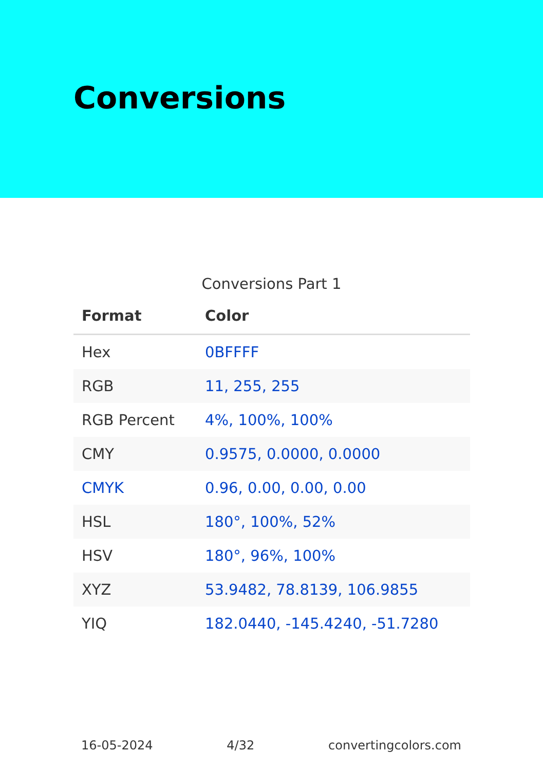Conversions
Conversions Part 1
| Format | Color |
| --- | --- |
| Hex | 0BFFFF |
| RGB | 11, 255, 255 |
| RGB Percent | 4%, 100%, 100% |
| CMY | 0.9575, 0.0000, 0.0000 |
| CMYK | 0.96, 0.00, 0.00, 0.00 |
| HSL | 180°, 100%, 52% |
| HSV | 180°, 96%, 100% |
| XYZ | 53.9482, 78.8139, 106.9855 |
| YIQ | 182.0440, -145.4240, -51.7280 |
16-05-2024 4/32 convertingcolors.com